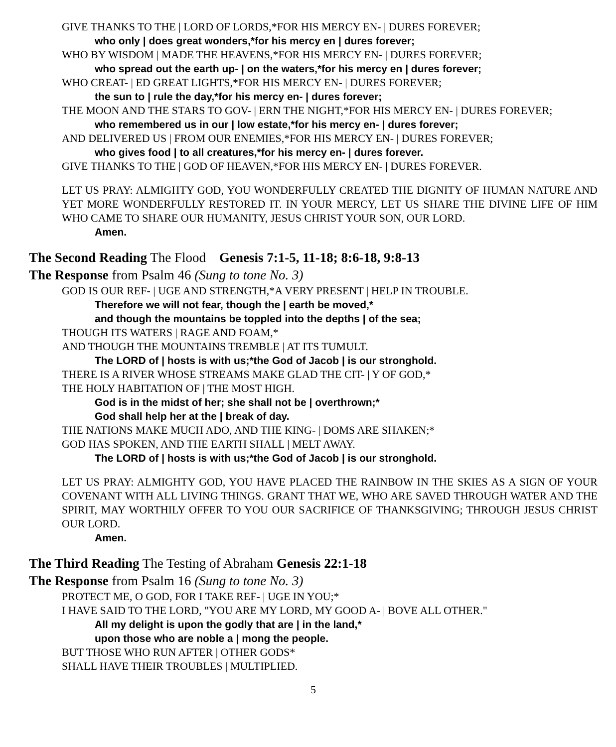GIVE THANKS TO THE | LORD OF LORDS,*FOR HIS MERCY EN- | DURES FOREVER;
who only | does great wonders,*for his mercy en | dures forever;
WHO BY WISDOM | MADE THE HEAVENS,*FOR HIS MERCY EN- | DURES FOREVER;
who spread out the earth up- | on the waters,*for his mercy en | dures forever;
WHO CREAT- | ED GREAT LIGHTS,*FOR HIS MERCY EN- | DURES FOREVER;
the sun to | rule the day,*for his mercy en- | dures forever;
THE MOON AND THE STARS TO GOV- | ERN THE NIGHT,*FOR HIS MERCY EN- | DURES FOREVER;
who remembered us in our | low estate,*for his mercy en- | dures forever;
AND DELIVERED US | FROM OUR ENEMIES,*FOR HIS MERCY EN- | DURES FOREVER;
who gives food | to all creatures,*for his mercy en- | dures forever.
GIVE THANKS TO THE | GOD OF HEAVEN,*FOR HIS MERCY EN- | DURES FOREVER.
LET US PRAY: ALMIGHTY GOD, YOU WONDERFULLY CREATED THE DIGNITY OF HUMAN NATURE AND YET MORE WONDERFULLY RESTORED IT. IN YOUR MERCY, LET US SHARE THE DIVINE LIFE OF HIM WHO CAME TO SHARE OUR HUMANITY, JESUS CHRIST YOUR SON, OUR LORD.
Amen.
The Second Reading The Flood Genesis 7:1-5, 11-18; 8:6-18, 9:8-13
The Response from Psalm 46 (Sung to tone No. 3)
GOD IS OUR REF- | UGE AND STRENGTH,*A VERY PRESENT | HELP IN TROUBLE.
Therefore we will not fear, though the | earth be moved,*
and though the mountains be toppled into the depths | of the sea;
THOUGH ITS WATERS | RAGE AND FOAM,*
AND THOUGH THE MOUNTAINS TREMBLE | AT ITS TUMULT.
The LORD of | hosts is with us;*the God of Jacob | is our stronghold.
THERE IS A RIVER WHOSE STREAMS MAKE GLAD THE CIT- | Y OF GOD,*
THE HOLY HABITATION OF | THE MOST HIGH.
God is in the midst of her; she shall not be | overthrown;*
God shall help her at the | break of day.
THE NATIONS MAKE MUCH ADO, AND THE KING- | DOMS ARE SHAKEN;*
GOD HAS SPOKEN, AND THE EARTH SHALL | MELT AWAY.
The LORD of | hosts is with us;*the God of Jacob | is our stronghold.
LET US PRAY: ALMIGHTY GOD, YOU HAVE PLACED THE RAINBOW IN THE SKIES AS A SIGN OF YOUR COVENANT WITH ALL LIVING THINGS. GRANT THAT WE, WHO ARE SAVED THROUGH WATER AND THE SPIRIT, MAY WORTHILY OFFER TO YOU OUR SACRIFICE OF THANKSGIVING; THROUGH JESUS CHRIST OUR LORD.
Amen.
The Third Reading The Testing of Abraham Genesis 22:1-18
The Response from Psalm 16 (Sung to tone No. 3)
PROTECT ME, O GOD, FOR I TAKE REF- | UGE IN YOU;*
I HAVE SAID TO THE LORD, "YOU ARE MY LORD, MY GOOD A- | BOVE ALL OTHER."
All my delight is upon the godly that are | in the land,*
upon those who are noble a | mong the people.
BUT THOSE WHO RUN AFTER | OTHER GODS*
SHALL HAVE THEIR TROUBLES | MULTIPLIED.
5